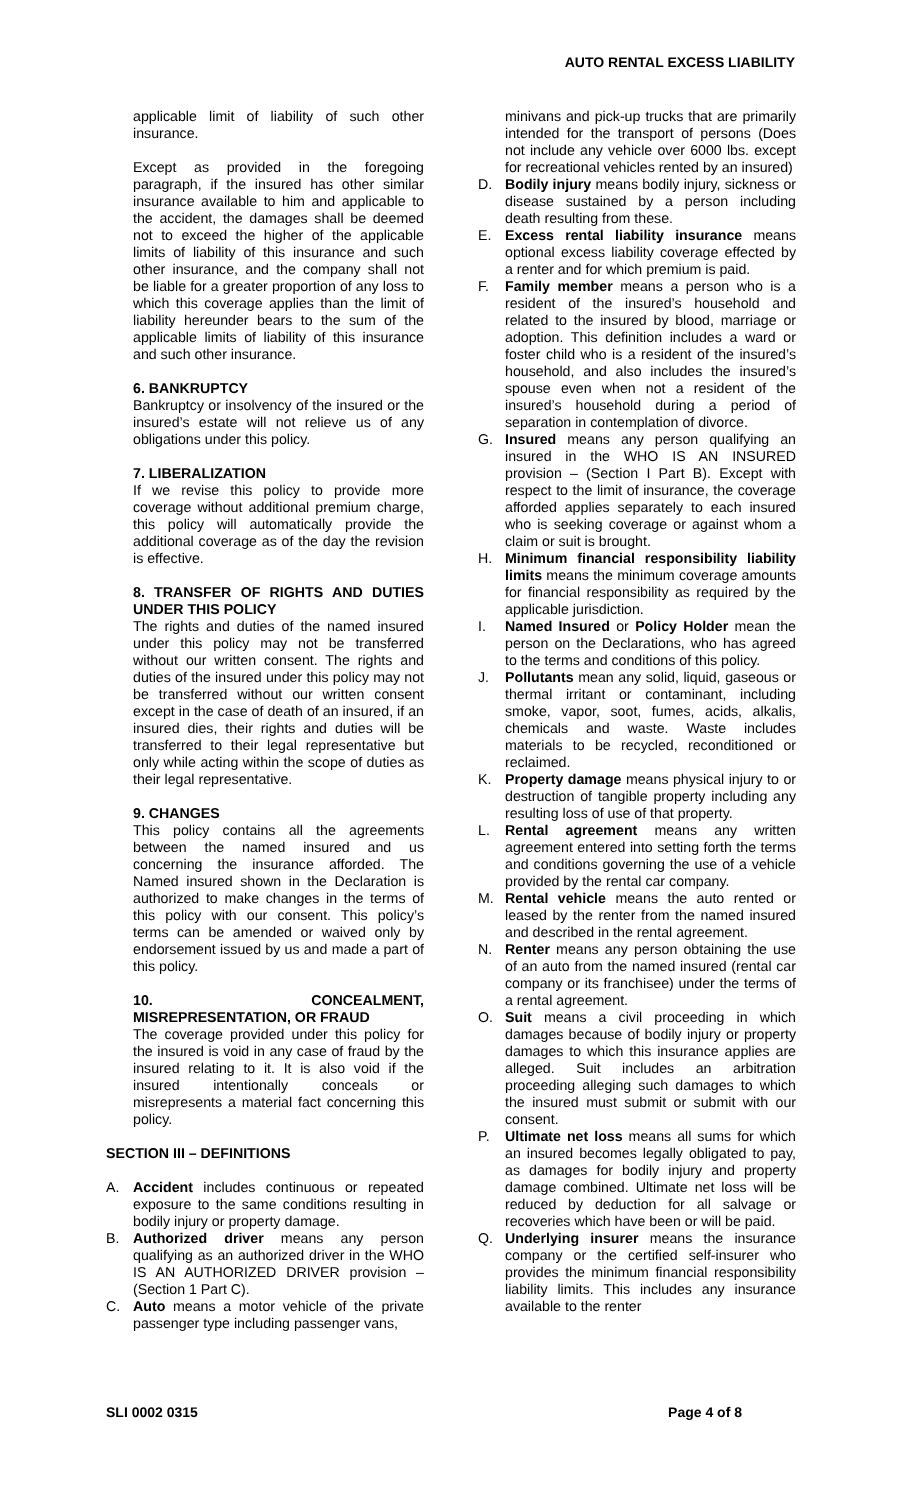AUTO RENTAL EXCESS LIABILITY
applicable limit of liability of such other insurance.
Except as provided in the foregoing paragraph, if the insured has other similar insurance available to him and applicable to the accident, the damages shall be deemed not to exceed the higher of the applicable limits of liability of this insurance and such other insurance, and the company shall not be liable for a greater proportion of any loss to which this coverage applies than the limit of liability hereunder bears to the sum of the applicable limits of liability of this insurance and such other insurance.
6. BANKRUPTCY
Bankruptcy or insolvency of the insured or the insured’s estate will not relieve us of any obligations under this policy.
7. LIBERALIZATION
If we revise this policy to provide more coverage without additional premium charge, this policy will automatically provide the additional coverage as of the day the revision is effective.
8. TRANSFER OF RIGHTS AND DUTIES UNDER THIS POLICY
The rights and duties of the named insured under this policy may not be transferred without our written consent. The rights and duties of the insured under this policy may not be transferred without our written consent except in the case of death of an insured, if an insured dies, their rights and duties will be transferred to their legal representative but only while acting within the scope of duties as their legal representative.
9. CHANGES
This policy contains all the agreements between the named insured and us concerning the insurance afforded. The Named insured shown in the Declaration is authorized to make changes in the terms of this policy with our consent. This policy’s terms can be amended or waived only by endorsement issued by us and made a part of this policy.
10. CONCEALMENT, MISREPRESENTATION, OR FRAUD
The coverage provided under this policy for the insured is void in any case of fraud by the insured relating to it. It is also void if the insured intentionally conceals or misrepresents a material fact concerning this policy.
SECTION III – DEFINITIONS
A. Accident includes continuous or repeated exposure to the same conditions resulting in bodily injury or property damage.
B. Authorized driver means any person qualifying as an authorized driver in the WHO IS AN AUTHORIZED DRIVER provision – (Section 1 Part C).
C. Auto means a motor vehicle of the private passenger type including passenger vans,
minivans and pick-up trucks that are primarily intended for the transport of persons (Does not include any vehicle over 6000 lbs. except for recreational vehicles rented by an insured)
D. Bodily injury means bodily injury, sickness or disease sustained by a person including death resulting from these.
E. Excess rental liability insurance means optional excess liability coverage effected by a renter and for which premium is paid.
F. Family member means a person who is a resident of the insured’s household and related to the insured by blood, marriage or adoption. This definition includes a ward or foster child who is a resident of the insured’s household, and also includes the insured’s spouse even when not a resident of the insured’s household during a period of separation in contemplation of divorce.
G. Insured means any person qualifying an insured in the WHO IS AN INSURED provision – (Section I Part B). Except with respect to the limit of insurance, the coverage afforded applies separately to each insured who is seeking coverage or against whom a claim or suit is brought.
H. Minimum financial responsibility liability limits means the minimum coverage amounts for financial responsibility as required by the applicable jurisdiction.
I. Named Insured or Policy Holder mean the person on the Declarations, who has agreed to the terms and conditions of this policy.
J. Pollutants mean any solid, liquid, gaseous or thermal irritant or contaminant, including smoke, vapor, soot, fumes, acids, alkalis, chemicals and waste. Waste includes materials to be recycled, reconditioned or reclaimed.
K. Property damage means physical injury to or destruction of tangible property including any resulting loss of use of that property.
L. Rental agreement means any written agreement entered into setting forth the terms and conditions governing the use of a vehicle provided by the rental car company.
M. Rental vehicle means the auto rented or leased by the renter from the named insured and described in the rental agreement.
N. Renter means any person obtaining the use of an auto from the named insured (rental car company or its franchisee) under the terms of a rental agreement.
O. Suit means a civil proceeding in which damages because of bodily injury or property damages to which this insurance applies are alleged. Suit includes an arbitration proceeding alleging such damages to which the insured must submit or submit with our consent.
P. Ultimate net loss means all sums for which an insured becomes legally obligated to pay, as damages for bodily injury and property damage combined. Ultimate net loss will be reduced by deduction for all salvage or recoveries which have been or will be paid.
Q. Underlying insurer means the insurance company or the certified self-insurer who provides the minimum financial responsibility liability limits. This includes any insurance available to the renter
SLI 0002 0315 Page 4 of 8